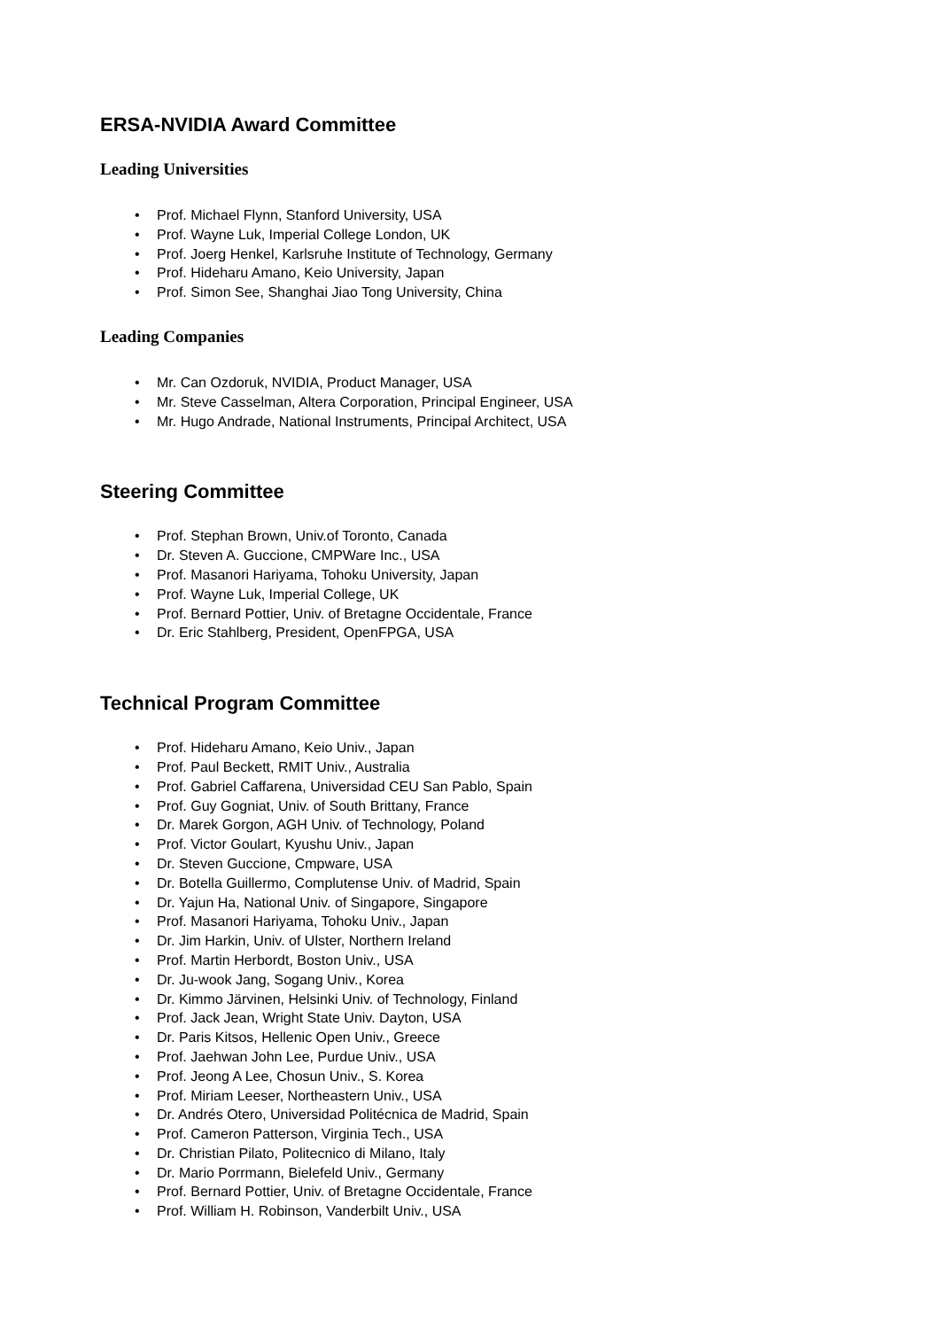ERSA-NVIDIA Award Committee
Leading Universities
• Prof. Michael Flynn, Stanford University, USA
• Prof. Wayne Luk, Imperial College London, UK
• Prof. Joerg Henkel, Karlsruhe Institute of Technology, Germany
• Prof. Hideharu Amano, Keio University, Japan
• Prof. Simon See, Shanghai Jiao Tong University, China
Leading Companies
• Mr. Can Ozdoruk, NVIDIA, Product Manager, USA
• Mr. Steve Casselman, Altera Corporation, Principal Engineer, USA
• Mr. Hugo Andrade, National Instruments, Principal Architect, USA
Steering Committee
• Prof. Stephan Brown, Univ.of Toronto, Canada
• Dr. Steven A. Guccione, CMPWare Inc., USA
• Prof. Masanori Hariyama, Tohoku University, Japan
• Prof. Wayne Luk, Imperial College, UK
• Prof. Bernard Pottier, Univ. of Bretagne Occidentale, France
• Dr. Eric Stahlberg, President, OpenFPGA, USA
Technical Program Committee
• Prof. Hideharu Amano, Keio Univ., Japan
• Prof. Paul Beckett, RMIT Univ., Australia
• Prof. Gabriel Caffarena, Universidad CEU San Pablo, Spain
• Prof. Guy Gogniat, Univ. of South Brittany, France
• Dr. Marek Gorgon, AGH Univ. of Technology, Poland
• Prof. Victor Goulart, Kyushu Univ., Japan
• Dr. Steven Guccione, Cmpware, USA
• Dr. Botella Guillermo, Complutense Univ. of Madrid, Spain
• Dr. Yajun Ha, National Univ. of Singapore, Singapore
• Prof. Masanori Hariyama, Tohoku Univ., Japan
• Dr. Jim Harkin, Univ. of Ulster, Northern Ireland
• Prof. Martin Herbordt, Boston Univ., USA
• Dr. Ju-wook Jang, Sogang Univ., Korea
• Dr. Kimmo Järvinen, Helsinki Univ. of Technology, Finland
• Prof. Jack Jean, Wright State Univ. Dayton, USA
• Dr. Paris Kitsos, Hellenic Open Univ., Greece
• Prof. Jaehwan John Lee, Purdue Univ., USA
• Prof. Jeong A Lee, Chosun Univ., S. Korea
• Prof. Miriam Leeser, Northeastern Univ., USA
• Dr. Andrés Otero, Universidad Politécnica de Madrid, Spain
• Prof. Cameron Patterson, Virginia Tech., USA
• Dr. Christian Pilato, Politecnico di Milano, Italy
• Dr. Mario Porrmann, Bielefeld Univ., Germany
• Prof. Bernard Pottier, Univ. of Bretagne Occidentale, France
• Prof. William H. Robinson, Vanderbilt Univ., USA